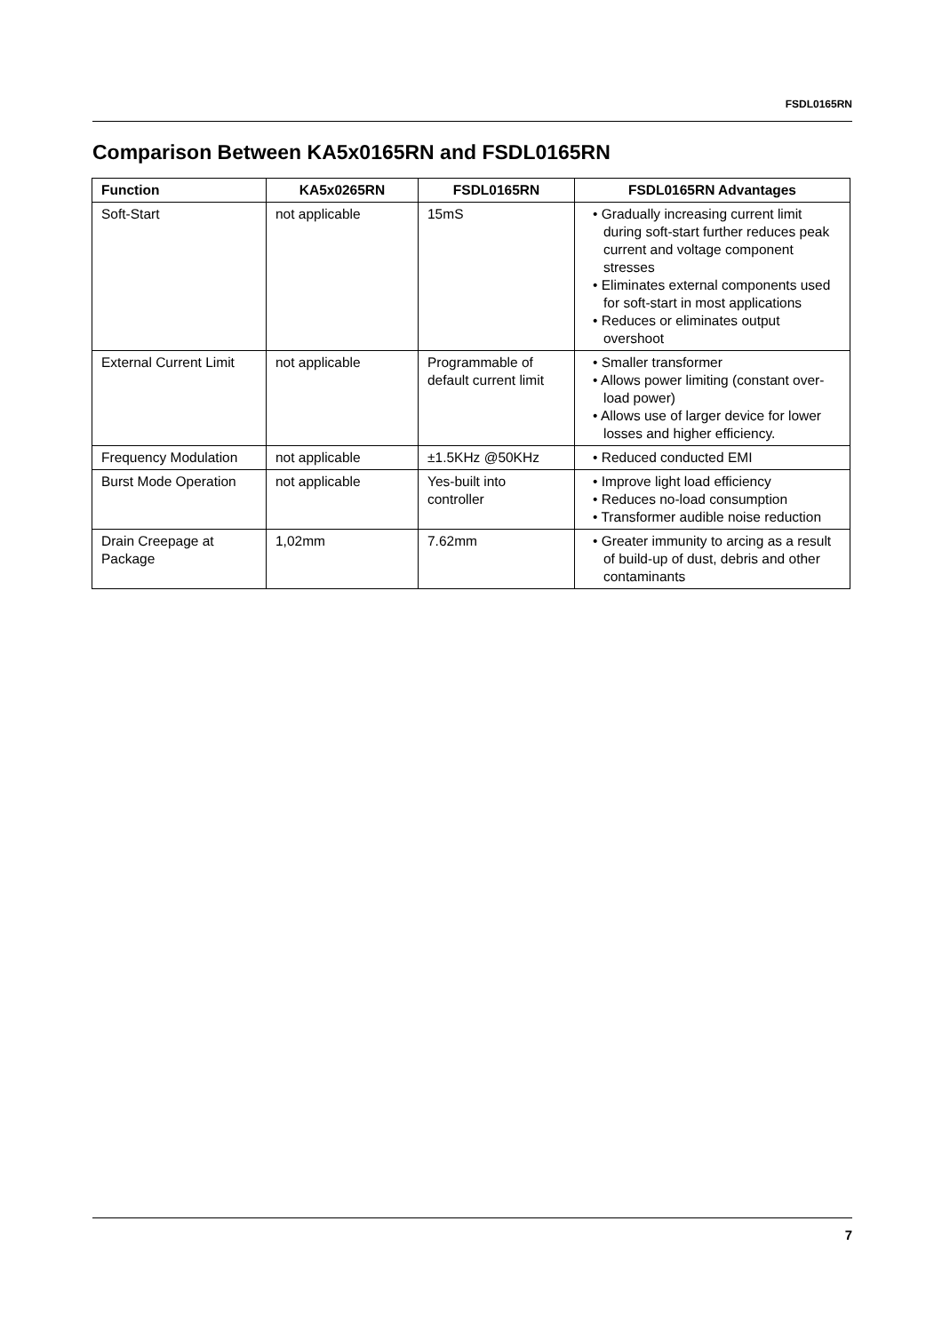FSDL0165RN
Comparison Between KA5x0165RN and FSDL0165RN
| Function | KA5x0265RN | FSDL0165RN | FSDL0165RN Advantages |
| --- | --- | --- | --- |
| Soft-Start | not applicable | 15mS | • Gradually increasing current limit during soft-start further reduces peak current and voltage component stresses • Eliminates external components used for soft-start in most applications • Reduces or eliminates output overshoot |
| External Current Limit | not applicable | Programmable of default current limit | • Smaller transformer • Allows power limiting (constant over-load power) • Allows use of larger device for lower losses and higher efficiency. |
| Frequency Modulation | not applicable | ±1.5KHz @50KHz | • Reduced conducted EMI |
| Burst Mode Operation | not applicable | Yes-built into controller | • Improve light load efficiency • Reduces no-load consumption • Transformer audible noise reduction |
| Drain Creepage at Package | 1,02mm | 7.62mm | • Greater immunity to arcing as a result of build-up of dust, debris and other contaminants |
7